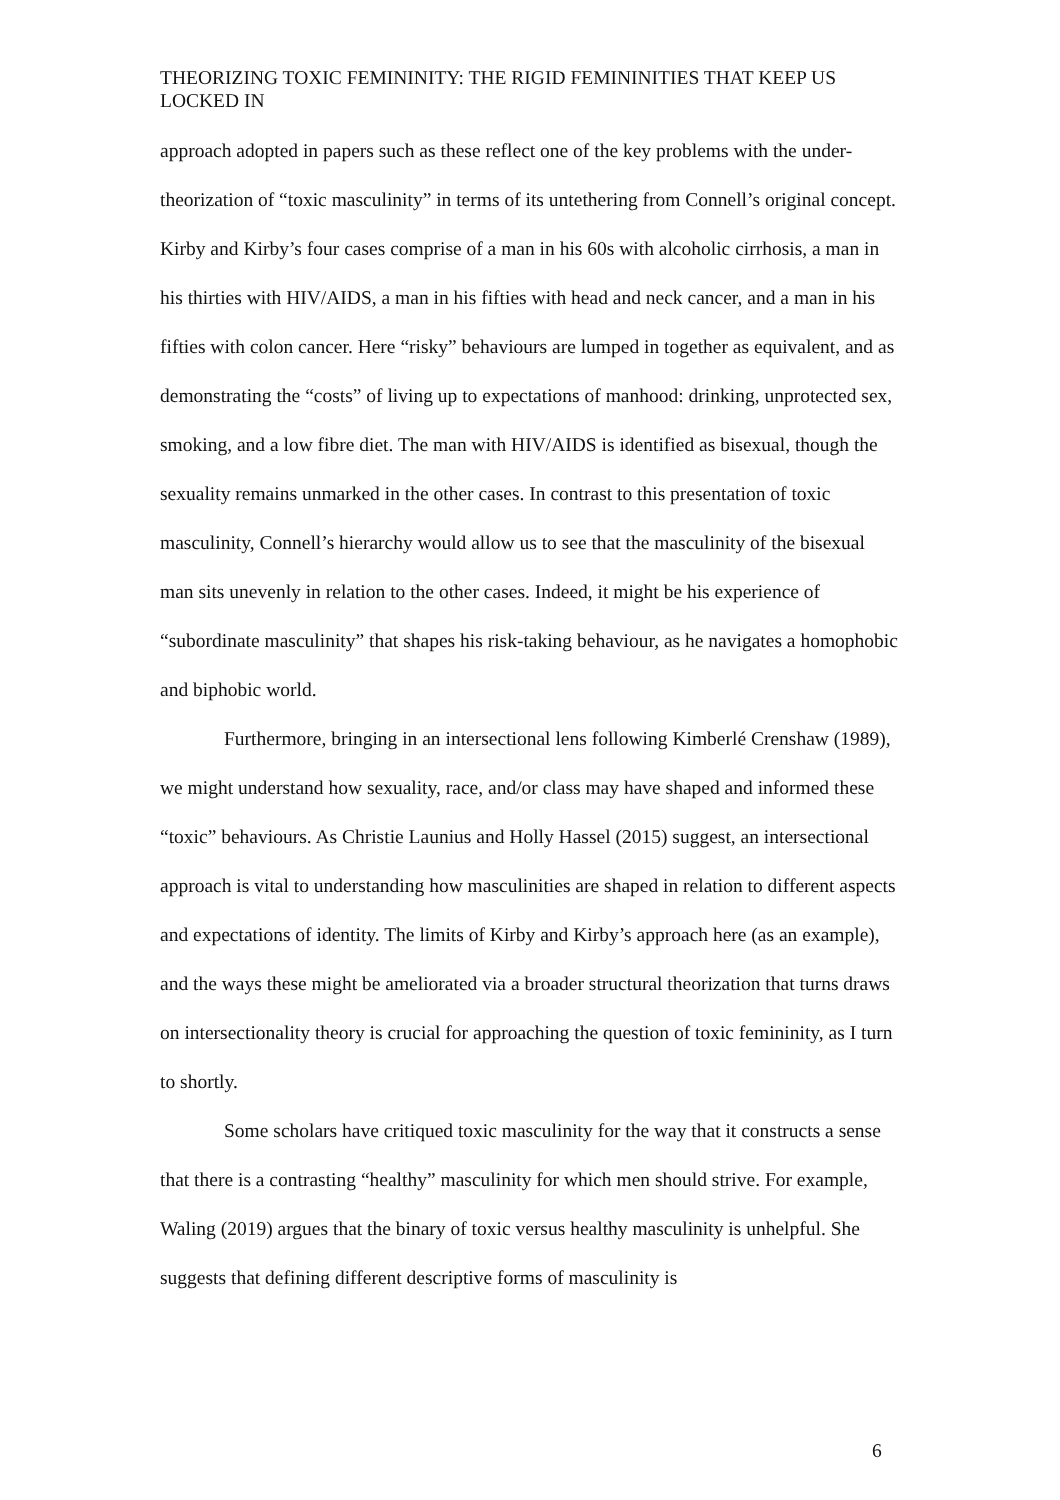THEORIZING TOXIC FEMININITY: THE RIGID FEMININITIES THAT KEEP US LOCKED IN
approach adopted in papers such as these reflect one of the key problems with the under-theorization of “toxic masculinity” in terms of its untethering from Connell’s original concept. Kirby and Kirby’s four cases comprise of a man in his 60s with alcoholic cirrhosis, a man in his thirties with HIV/AIDS, a man in his fifties with head and neck cancer, and a man in his fifties with colon cancer. Here “risky” behaviours are lumped in together as equivalent, and as demonstrating the “costs” of living up to expectations of manhood: drinking, unprotected sex, smoking, and a low fibre diet. The man with HIV/AIDS is identified as bisexual, though the sexuality remains unmarked in the other cases. In contrast to this presentation of toxic masculinity, Connell’s hierarchy would allow us to see that the masculinity of the bisexual man sits unevenly in relation to the other cases. Indeed, it might be his experience of “subordinate masculinity” that shapes his risk-taking behaviour, as he navigates a homophobic and biphobic world.
Furthermore, bringing in an intersectional lens following Kimberlé Crenshaw (1989), we might understand how sexuality, race, and/or class may have shaped and informed these “toxic” behaviours. As Christie Launius and Holly Hassel (2015) suggest, an intersectional approach is vital to understanding how masculinities are shaped in relation to different aspects and expectations of identity. The limits of Kirby and Kirby’s approach here (as an example), and the ways these might be ameliorated via a broader structural theorization that turns draws on intersectionality theory is crucial for approaching the question of toxic femininity, as I turn to shortly.
Some scholars have critiqued toxic masculinity for the way that it constructs a sense that there is a contrasting “healthy” masculinity for which men should strive. For example, Waling (2019) argues that the binary of toxic versus healthy masculinity is unhelpful. She suggests that defining different descriptive forms of masculinity is
6